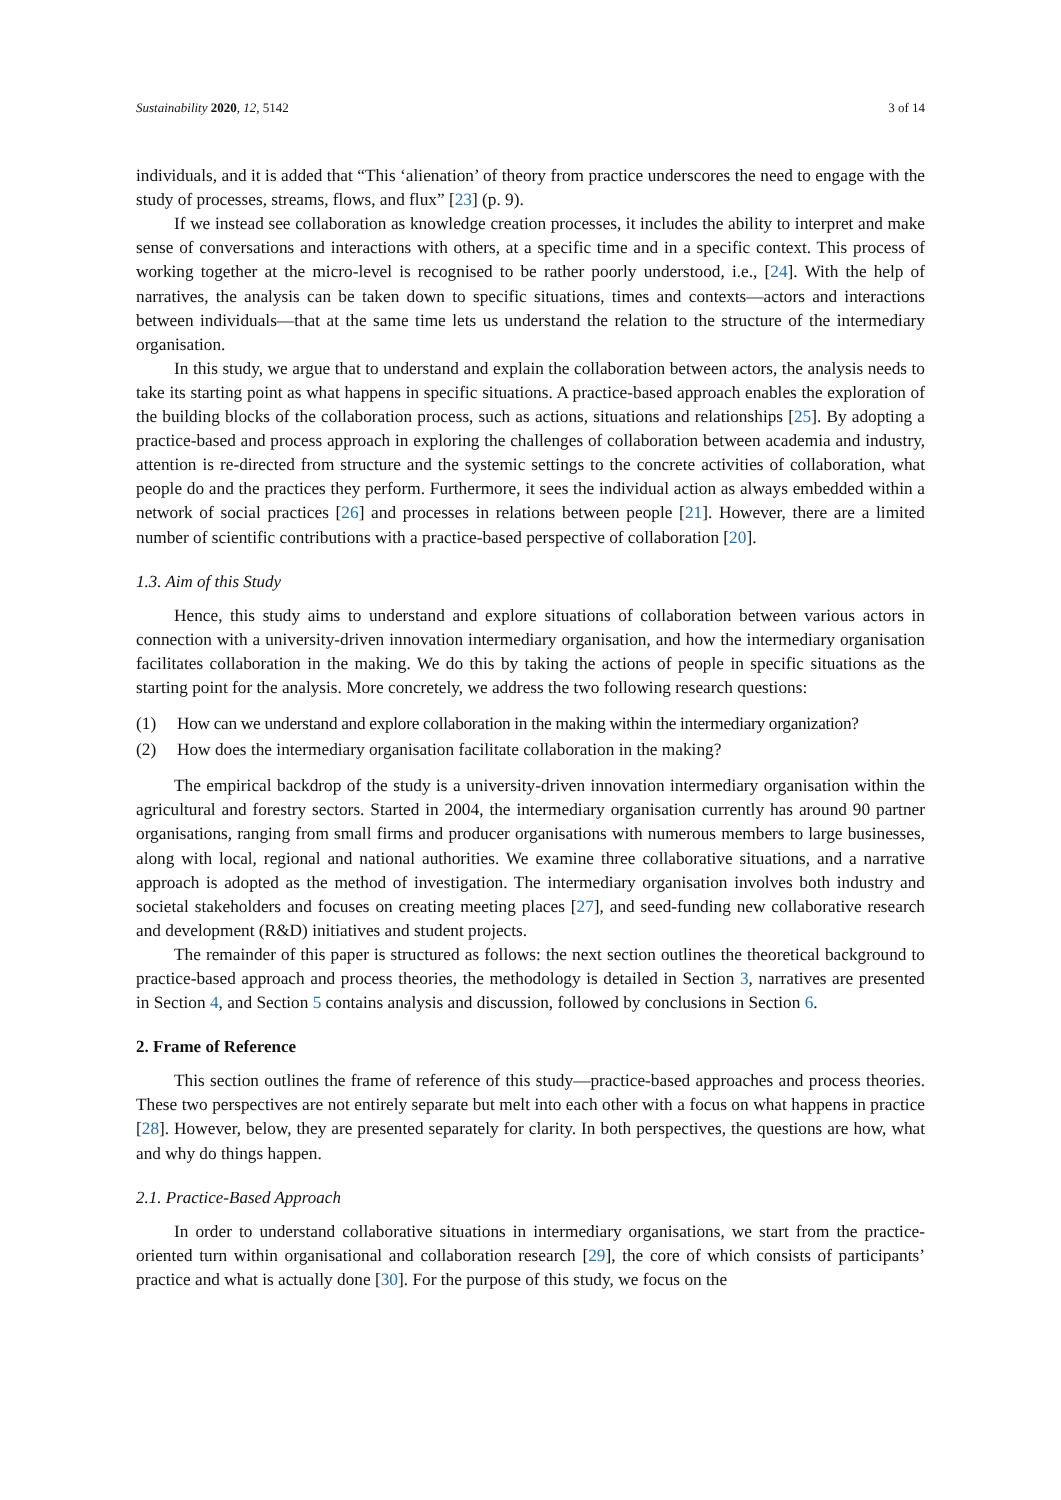Sustainability 2020, 12, 5142 3 of 14
individuals, and it is added that “This ‘alienation’ of theory from practice underscores the need to engage with the study of processes, streams, flows, and flux” [23] (p. 9).
If we instead see collaboration as knowledge creation processes, it includes the ability to interpret and make sense of conversations and interactions with others, at a specific time and in a specific context. This process of working together at the micro-level is recognised to be rather poorly understood, i.e., [24]. With the help of narratives, the analysis can be taken down to specific situations, times and contexts—actors and interactions between individuals—that at the same time lets us understand the relation to the structure of the intermediary organisation.
In this study, we argue that to understand and explain the collaboration between actors, the analysis needs to take its starting point as what happens in specific situations. A practice-based approach enables the exploration of the building blocks of the collaboration process, such as actions, situations and relationships [25]. By adopting a practice-based and process approach in exploring the challenges of collaboration between academia and industry, attention is re-directed from structure and the systemic settings to the concrete activities of collaboration, what people do and the practices they perform. Furthermore, it sees the individual action as always embedded within a network of social practices [26] and processes in relations between people [21]. However, there are a limited number of scientific contributions with a practice-based perspective of collaboration [20].
1.3. Aim of this Study
Hence, this study aims to understand and explore situations of collaboration between various actors in connection with a university-driven innovation intermediary organisation, and how the intermediary organisation facilitates collaboration in the making. We do this by taking the actions of people in specific situations as the starting point for the analysis. More concretely, we address the two following research questions:
(1) How can we understand and explore collaboration in the making within the intermediary organization?
(2) How does the intermediary organisation facilitate collaboration in the making?
The empirical backdrop of the study is a university-driven innovation intermediary organisation within the agricultural and forestry sectors. Started in 2004, the intermediary organisation currently has around 90 partner organisations, ranging from small firms and producer organisations with numerous members to large businesses, along with local, regional and national authorities. We examine three collaborative situations, and a narrative approach is adopted as the method of investigation. The intermediary organisation involves both industry and societal stakeholders and focuses on creating meeting places [27], and seed-funding new collaborative research and development (R&D) initiatives and student projects.
The remainder of this paper is structured as follows: the next section outlines the theoretical background to practice-based approach and process theories, the methodology is detailed in Section 3, narratives are presented in Section 4, and Section 5 contains analysis and discussion, followed by conclusions in Section 6.
2. Frame of Reference
This section outlines the frame of reference of this study—practice-based approaches and process theories. These two perspectives are not entirely separate but melt into each other with a focus on what happens in practice [28]. However, below, they are presented separately for clarity. In both perspectives, the questions are how, what and why do things happen.
2.1. Practice-Based Approach
In order to understand collaborative situations in intermediary organisations, we start from the practice-oriented turn within organisational and collaboration research [29], the core of which consists of participants’ practice and what is actually done [30]. For the purpose of this study, we focus on the